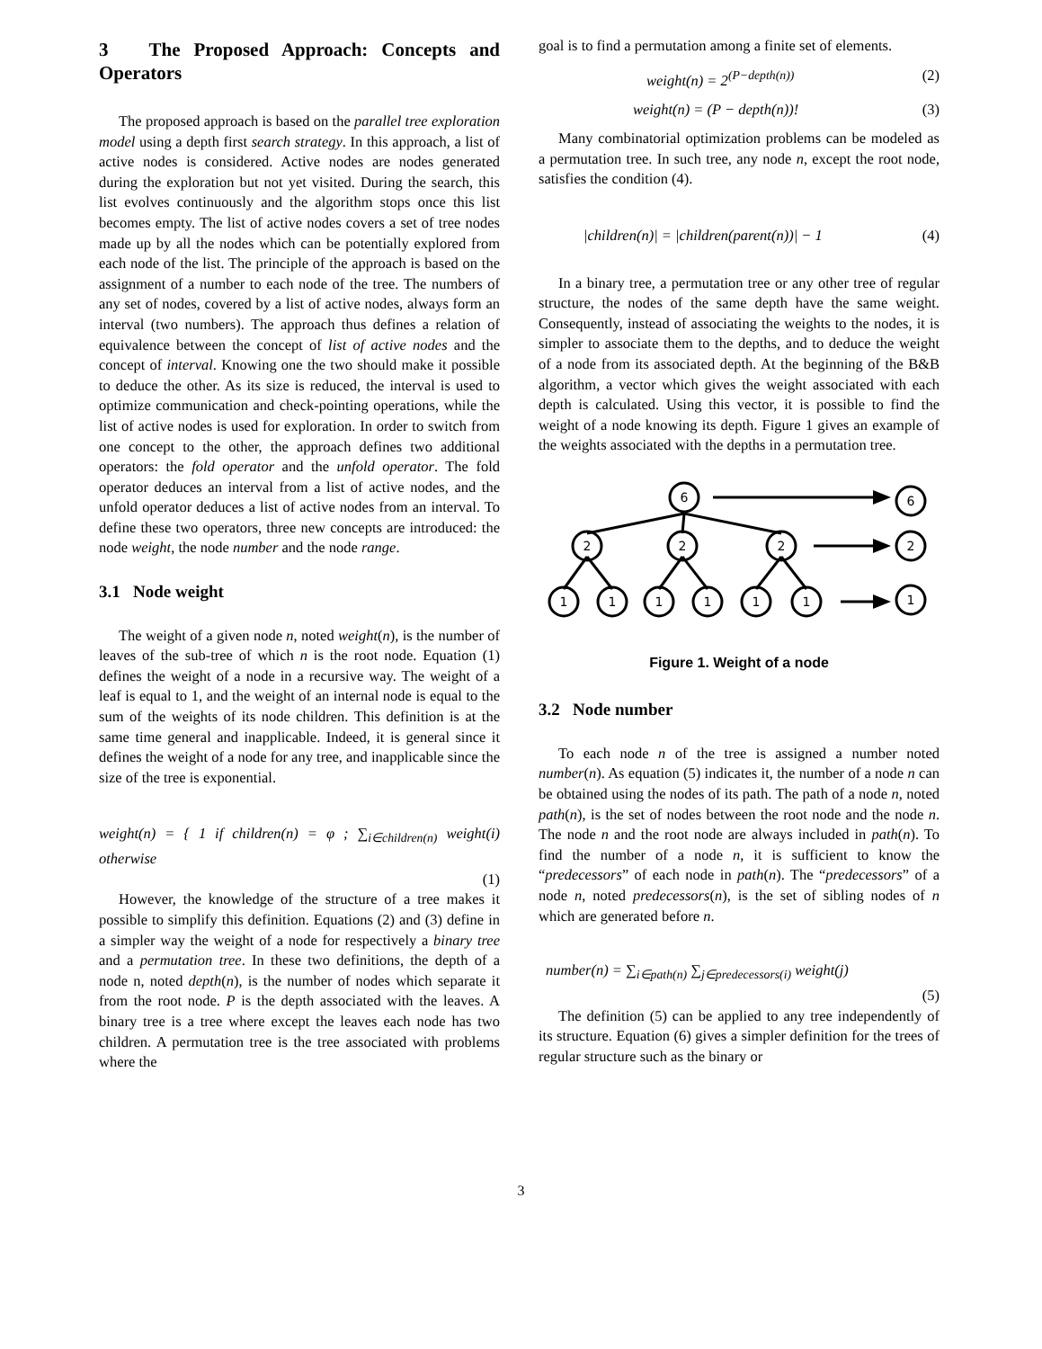3 The Proposed Approach: Concepts and Operators
The proposed approach is based on the parallel tree exploration model using a depth first search strategy. In this approach, a list of active nodes is considered. Active nodes are nodes generated during the exploration but not yet visited. During the search, this list evolves continuously and the algorithm stops once this list becomes empty. The list of active nodes covers a set of tree nodes made up by all the nodes which can be potentially explored from each node of the list. The principle of the approach is based on the assignment of a number to each node of the tree. The numbers of any set of nodes, covered by a list of active nodes, always form an interval (two numbers). The approach thus defines a relation of equivalence between the concept of list of active nodes and the concept of interval. Knowing one the two should make it possible to deduce the other. As its size is reduced, the interval is used to optimize communication and check-pointing operations, while the list of active nodes is used for exploration. In order to switch from one concept to the other, the approach defines two additional operators: the fold operator and the unfold operator. The fold operator deduces an interval from a list of active nodes, and the unfold operator deduces a list of active nodes from an interval. To define these two operators, three new concepts are introduced: the node weight, the node number and the node range.
3.1 Node weight
The weight of a given node n, noted weight(n), is the number of leaves of the sub-tree of which n is the root node. Equation (1) defines the weight of a node in a recursive way. The weight of a leaf is equal to 1, and the weight of an internal node is equal to the sum of the weights of its node children. This definition is at the same time general and inapplicable. Indeed, it is general since it defines the weight of a node for any tree, and inapplicable since the size of the tree is exponential.
weight(n) = { 1 if children(n) = φ ; ∑<sub>i∈children(n)</sub> weight(i) otherwise
(1)
However, the knowledge of the structure of a tree makes it possible to simplify this definition. Equations (2) and (3) define in a simpler way the weight of a node for respectively a binary tree and a permutation tree. In these two definitions, the depth of a node n, noted depth(n), is the number of nodes which separate it from the root node. P is the depth associated with the leaves. A binary tree is a tree where except the leaves each node has two children. A permutation tree is the tree associated with problems where the
goal is to find a permutation among a finite set of elements.
weight(n) = 2<sup>(P−depth(n))</sup> (2)
weight(n) = (P − depth(n))! (3)
Many combinatorial optimization problems can be modeled as a permutation tree. In such tree, any node n, except the root node, satisfies the condition (4).
|children(n)| = |children(parent(n))| − 1 (4)
In a binary tree, a permutation tree or any other tree of regular structure, the nodes of the same depth have the same weight. Consequently, instead of associating the weights to the nodes, it is simpler to associate them to the depths, and to deduce the weight of a node from its associated depth. At the beginning of the B&B algorithm, a vector which gives the weight associated with each depth is calculated. Using this vector, it is possible to find the weight of a node knowing its depth. Figure 1 gives an example of the weights associated with the depths in a permutation tree.
6
6
2
2
2
2
1
1
1
1
1
1
1
Figure 1. Weight of a node
3.2 Node number
To each node n of the tree is assigned a number noted number(n). As equation (5) indicates it, the number of a node n can be obtained using the nodes of its path. The path of a node n, noted path(n), is the set of nodes between the root node and the node n. The node n and the root node are always included in path(n). To find the number of a node n, it is sufficient to know the “predecessors” of each node in path(n). The “predecessors” of a node n, noted predecessors(n), is the set of sibling nodes of n which are generated before n.
number(n) = ∑<sub>i∈path(n)</sub> ∑<sub>j∈predecessors(i)</sub> weight(j)
(5)
The definition (5) can be applied to any tree independently of its structure. Equation (6) gives a simpler definition for the trees of regular structure such as the binary or
3